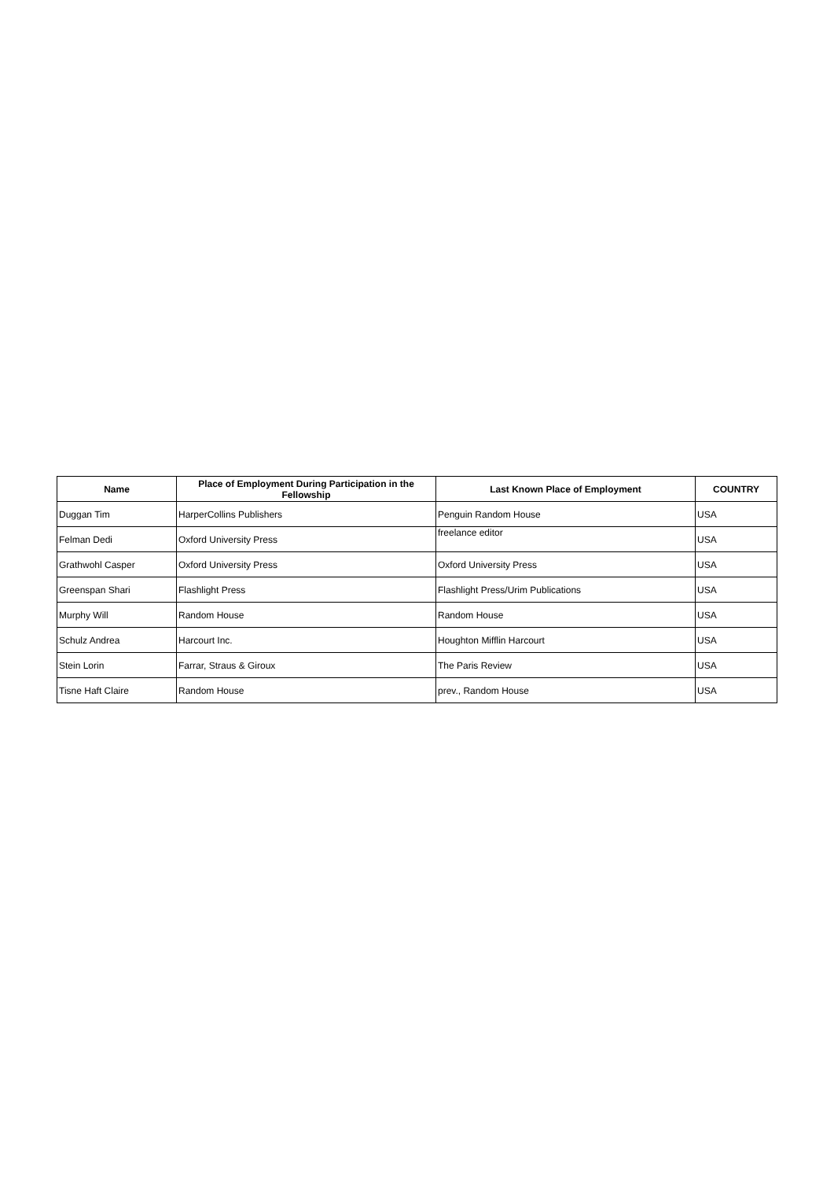| Name | Place of Employment During Participation in the Fellowship | Last Known Place of Employment | COUNTRY |
| --- | --- | --- | --- |
| Duggan Tim | HarperCollins Publishers | Penguin Random House | USA |
| Felman Dedi | Oxford University Press | freelance editor | USA |
| Grathwohl Casper | Oxford University Press | Oxford University Press | USA |
| Greenspan Shari | Flashlight Press | Flashlight Press/Urim Publications | USA |
| Murphy Will | Random House | Random House | USA |
| Schulz Andrea | Harcourt Inc. | Houghton Mifflin Harcourt | USA |
| Stein Lorin | Farrar, Straus & Giroux | The Paris Review | USA |
| Tisne Haft Claire | Random House | prev., Random House | USA |